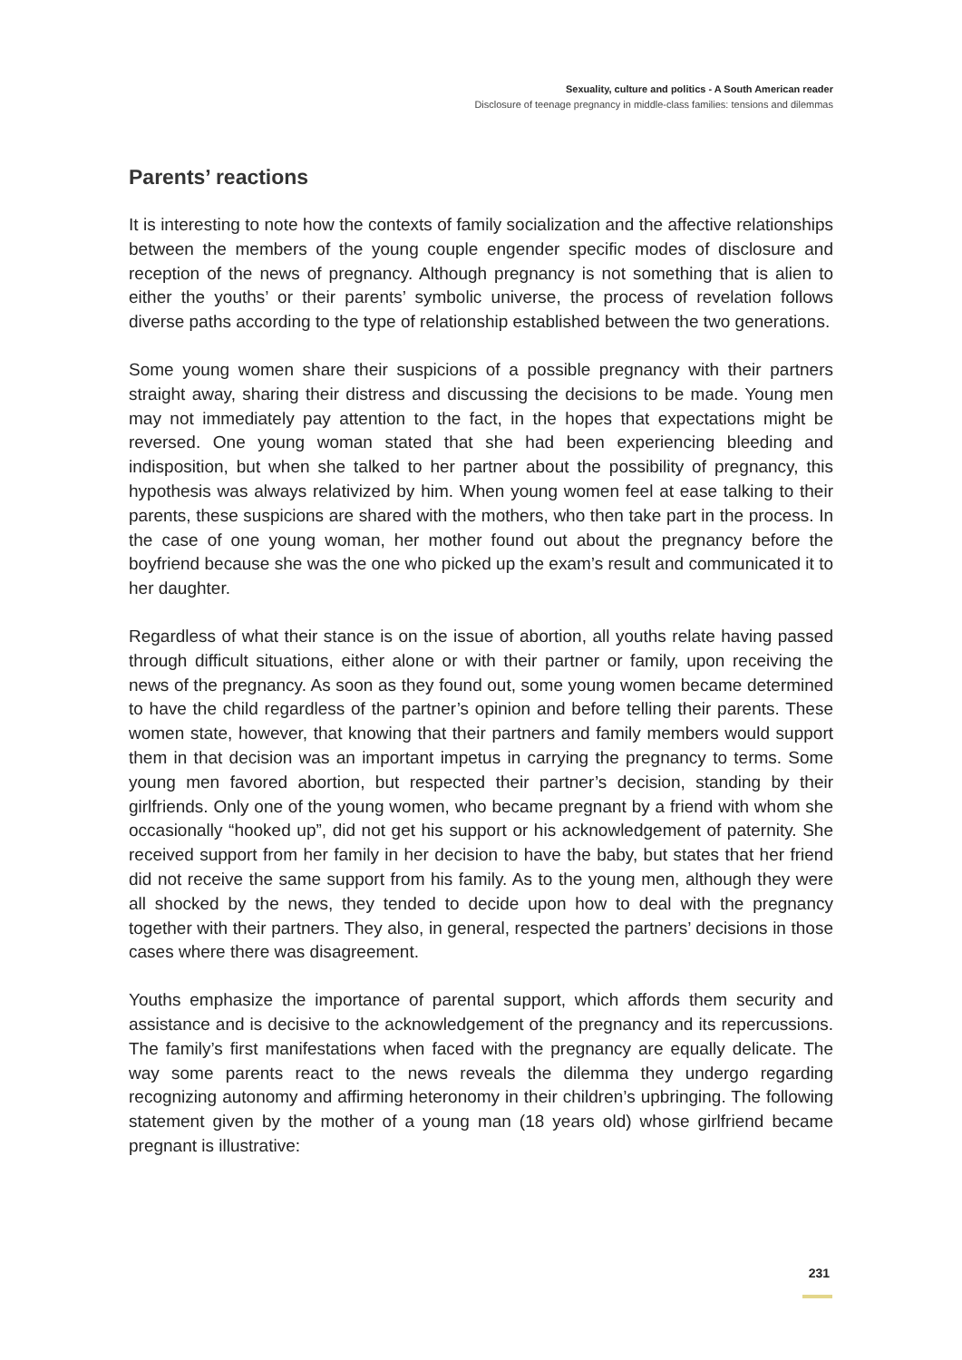Sexuality, culture and politics - A South American reader
Disclosure of teenage pregnancy in middle-class families: tensions and dilemmas
Parents’ reactions
It is interesting to note how the contexts of family socialization and the affective relationships between the members of the young couple engender specific modes of disclosure and reception of the news of pregnancy. Although pregnancy is not something that is alien to either the youths’ or their parents’ symbolic universe, the process of revelation follows diverse paths according to the type of relationship established between the two generations.
Some young women share their suspicions of a possible pregnancy with their partners straight away, sharing their distress and discussing the decisions to be made. Young men may not immediately pay attention to the fact, in the hopes that expectations might be reversed. One young woman stated that she had been experiencing bleeding and indisposition, but when she talked to her partner about the possibility of pregnancy, this hypothesis was always relativized by him. When young women feel at ease talking to their parents, these suspicions are shared with the mothers, who then take part in the process. In the case of one young woman, her mother found out about the pregnancy before the boyfriend because she was the one who picked up the exam’s result and communicated it to her daughter.
Regardless of what their stance is on the issue of abortion, all youths relate having passed through difficult situations, either alone or with their partner or family, upon receiving the news of the pregnancy. As soon as they found out, some young women became determined to have the child regardless of the partner’s opinion and before telling their parents. These women state, however, that knowing that their partners and family members would support them in that decision was an important impetus in carrying the pregnancy to terms. Some young men favored abortion, but respected their partner’s decision, standing by their girlfriends. Only one of the young women, who became pregnant by a friend with whom she occasionally “hooked up”, did not get his support or his acknowledgement of paternity. She received support from her family in her decision to have the baby, but states that her friend did not receive the same support from his family. As to the young men, although they were all shocked by the news, they tended to decide upon how to deal with the pregnancy together with their partners. They also, in general, respected the partners’ decisions in those cases where there was disagreement.
Youths emphasize the importance of parental support, which affords them security and assistance and is decisive to the acknowledgement of the pregnancy and its repercussions. The family’s first manifestations when faced with the pregnancy are equally delicate. The way some parents react to the news reveals the dilemma they undergo regarding recognizing autonomy and affirming heteronomy in their children’s upbringing. The following statement given by the mother of a young man (18 years old) whose girlfriend became pregnant is illustrative:
231